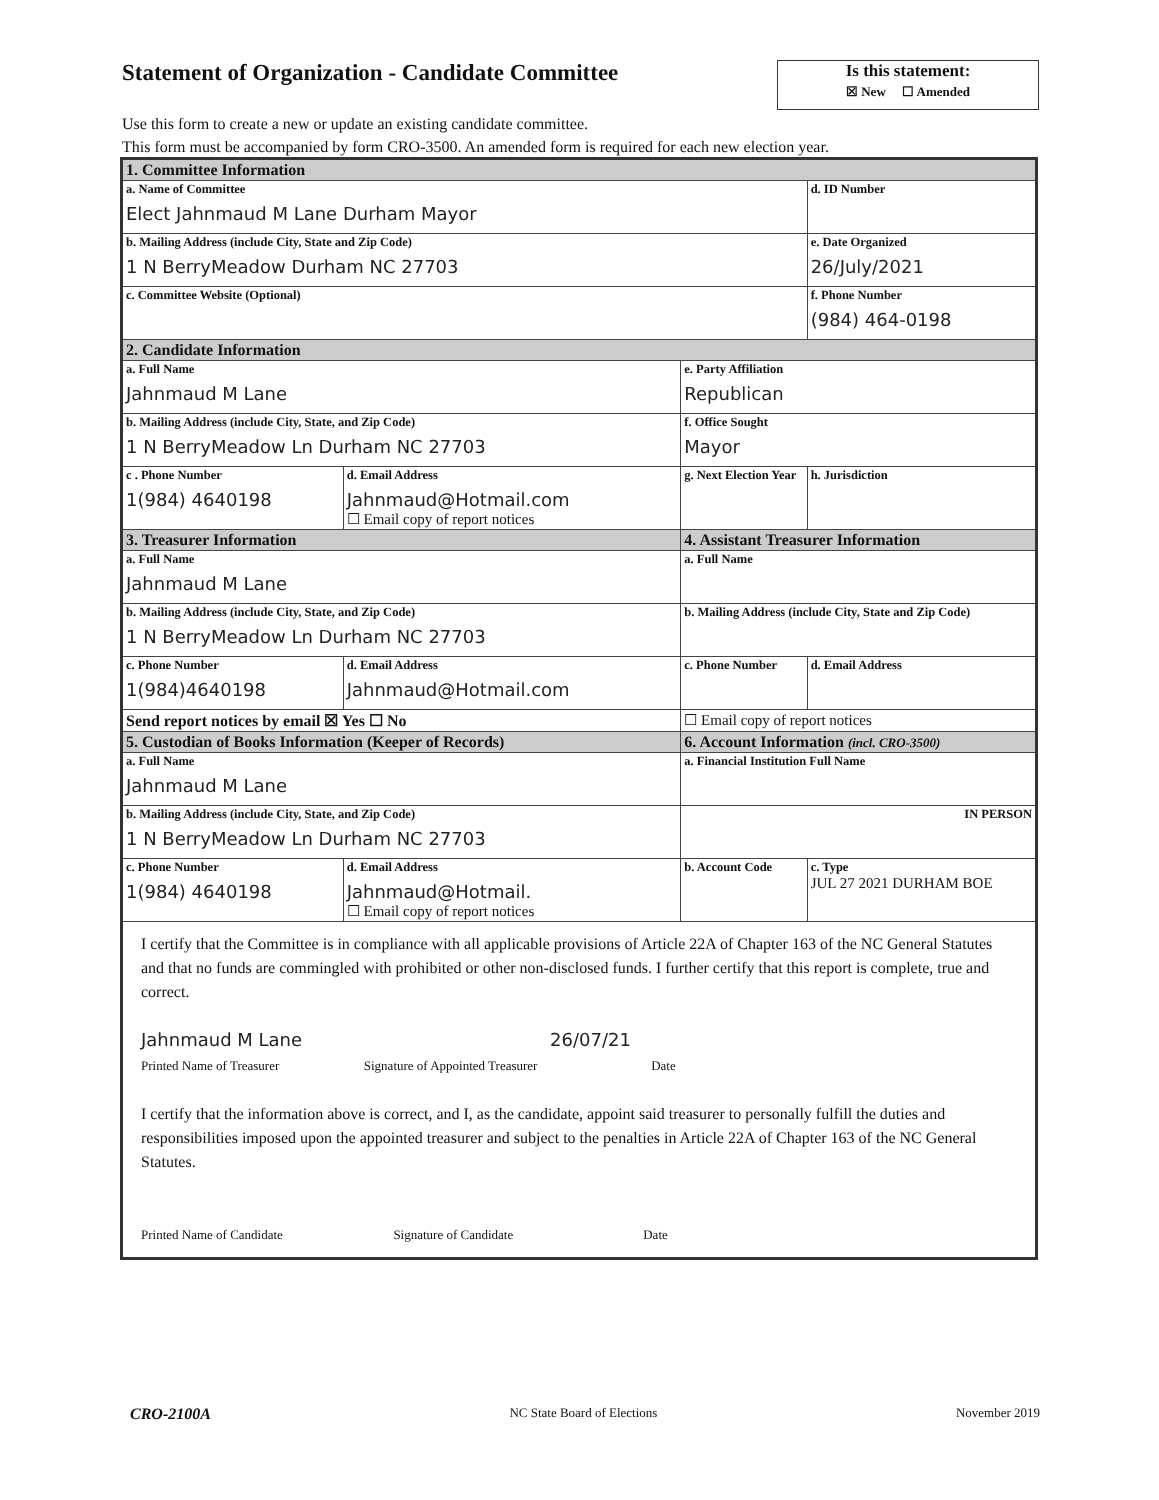Statement of Organization - Candidate Committee
Is this statement:
☒ New ☐ Amended
Use this form to create a new or update an existing candidate committee.
This form must be accompanied by form CRO-3500. An amended form is required for each new election year.
| 1. Committee Information | | | |
| a. Name of Committee Elect Jahnmaud M Lane Durham Mayor | | | d. ID Number |
| b. Mailing Address (include City, State and Zip Code) 1 N BerryMeadow Durham NC 27703 | | | e. Date Organized 26/July/2021 |
| c. Committee Website (Optional) | | | f. Phone Number (984) 464-0198 |
| 2. Candidate Information | | | |
| a. Full Name Jahnmaud M Lane | | e. Party Affiliation Republican | |
| b. Mailing Address (include City, State, and Zip Code) 1 N BerryMeadow Ln Durham NC 27703 | | f. Office Sought Mayor | |
| c . Phone Number 1(984) 4640198 | d. Email Address Jahnmaud@Hotmail.com ☐ Email copy of report notices | g. Next Election Year | h. Jurisdiction |
| 3. Treasurer Information | | 4. Assistant Treasurer Information | |
| a. Full Name Jahnmaud M Lane | | a. Full Name | |
| b. Mailing Address (include City, State, and Zip Code) 1 N BerryMeadow Ln Durham NC 27703 | | b. Mailing Address (include City, State and Zip Code) | |
| c. Phone Number 1(984)4640198 | d. Email Address Jahnmaud@Hotmail.com | c. Phone Number | d. Email Address |
| Send report notices by email ☒ Yes ☐ No | | ☐ Email copy of report notices | |
| 5. Custodian of Books Information (Keeper of Records) | | 6. Account Information (incl. CRO-3500) | |
| a. Full Name Jahnmaud M Lane | | a. Financial Institution Full Name | |
| b. Mailing Address (include City, State, and Zip Code) 1 N BerryMeadow Ln Durham NC 27703 | | IN PERSON | |
| c. Phone Number 1(984) 4640198 | d. Email Address Jahnmaud@Hotmail. ☐ Email copy of report notices | b. Account Code | c. Type JUL 27 2021 DURHAM BOE |
| I certify that the Committee is in compliance with all applicable provisions of Article 22A of Chapter 163 of the NC General Statutes and that no funds are commingled with prohibited or other non-disclosed funds. I further certify that this report is complete, true and correct. Jahnmaud M Lane 26/07/21 Printed Name of Treasurer Signature of Appointed Treasurer Date I certify that the information above is correct, and I, as the candidate, appoint said treasurer to personally fulfill the duties and responsibilities imposed upon the appointed treasurer and subject to the penalties in Article 22A of Chapter 163 of the NC General Statutes. Printed Name of Candidate Signature of Candidate Date | | | |
CRO-2100A NC State Board of Elections November 2019